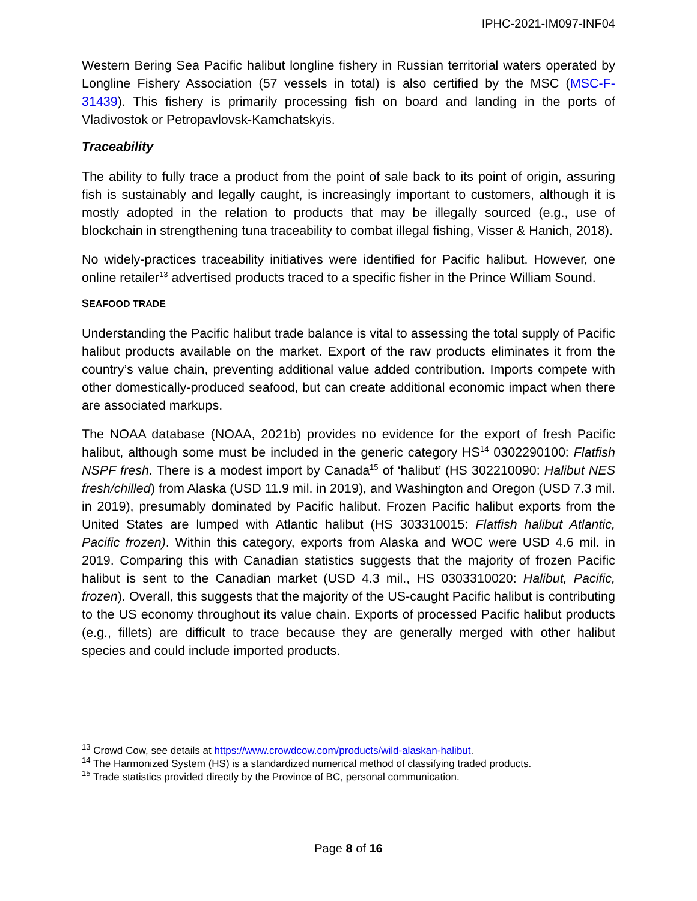IPHC-2021-IM097-INF04
Western Bering Sea Pacific halibut longline fishery in Russian territorial waters operated by Longline Fishery Association (57 vessels in total) is also certified by the MSC (MSC-F-31439). This fishery is primarily processing fish on board and landing in the ports of Vladivostok or Petropavlovsk-Kamchatskyis.
Traceability
The ability to fully trace a product from the point of sale back to its point of origin, assuring fish is sustainably and legally caught, is increasingly important to customers, although it is mostly adopted in the relation to products that may be illegally sourced (e.g., use of blockchain in strengthening tuna traceability to combat illegal fishing, Visser & Hanich, 2018).
No widely-practices traceability initiatives were identified for Pacific halibut. However, one online retailer<sup>13</sup> advertised products traced to a specific fisher in the Prince William Sound.
SEAFOOD TRADE
Understanding the Pacific halibut trade balance is vital to assessing the total supply of Pacific halibut products available on the market. Export of the raw products eliminates it from the country’s value chain, preventing additional value added contribution. Imports compete with other domestically-produced seafood, but can create additional economic impact when there are associated markups.
The NOAA database (NOAA, 2021b) provides no evidence for the export of fresh Pacific halibut, although some must be included in the generic category HS<sup>14</sup> 0302290100: Flatfish NSPF fresh. There is a modest import by Canada<sup>15</sup> of ‘halibut’ (HS 302210090: Halibut NES fresh/chilled) from Alaska (USD 11.9 mil. in 2019), and Washington and Oregon (USD 7.3 mil. in 2019), presumably dominated by Pacific halibut. Frozen Pacific halibut exports from the United States are lumped with Atlantic halibut (HS 303310015: Flatfish halibut Atlantic, Pacific frozen). Within this category, exports from Alaska and WOC were USD 4.6 mil. in 2019. Comparing this with Canadian statistics suggests that the majority of frozen Pacific halibut is sent to the Canadian market (USD 4.3 mil., HS 0303310020: Halibut, Pacific, frozen). Overall, this suggests that the majority of the US-caught Pacific halibut is contributing to the US economy throughout its value chain. Exports of processed Pacific halibut products (e.g., fillets) are difficult to trace because they are generally merged with other halibut species and could include imported products.
<sup>13</sup> Crowd Cow, see details at https://www.crowdcow.com/products/wild-alaskan-halibut.
<sup>14</sup> The Harmonized System (HS) is a standardized numerical method of classifying traded products.
<sup>15</sup> Trade statistics provided directly by the Province of BC, personal communication.
Page 8 of 16